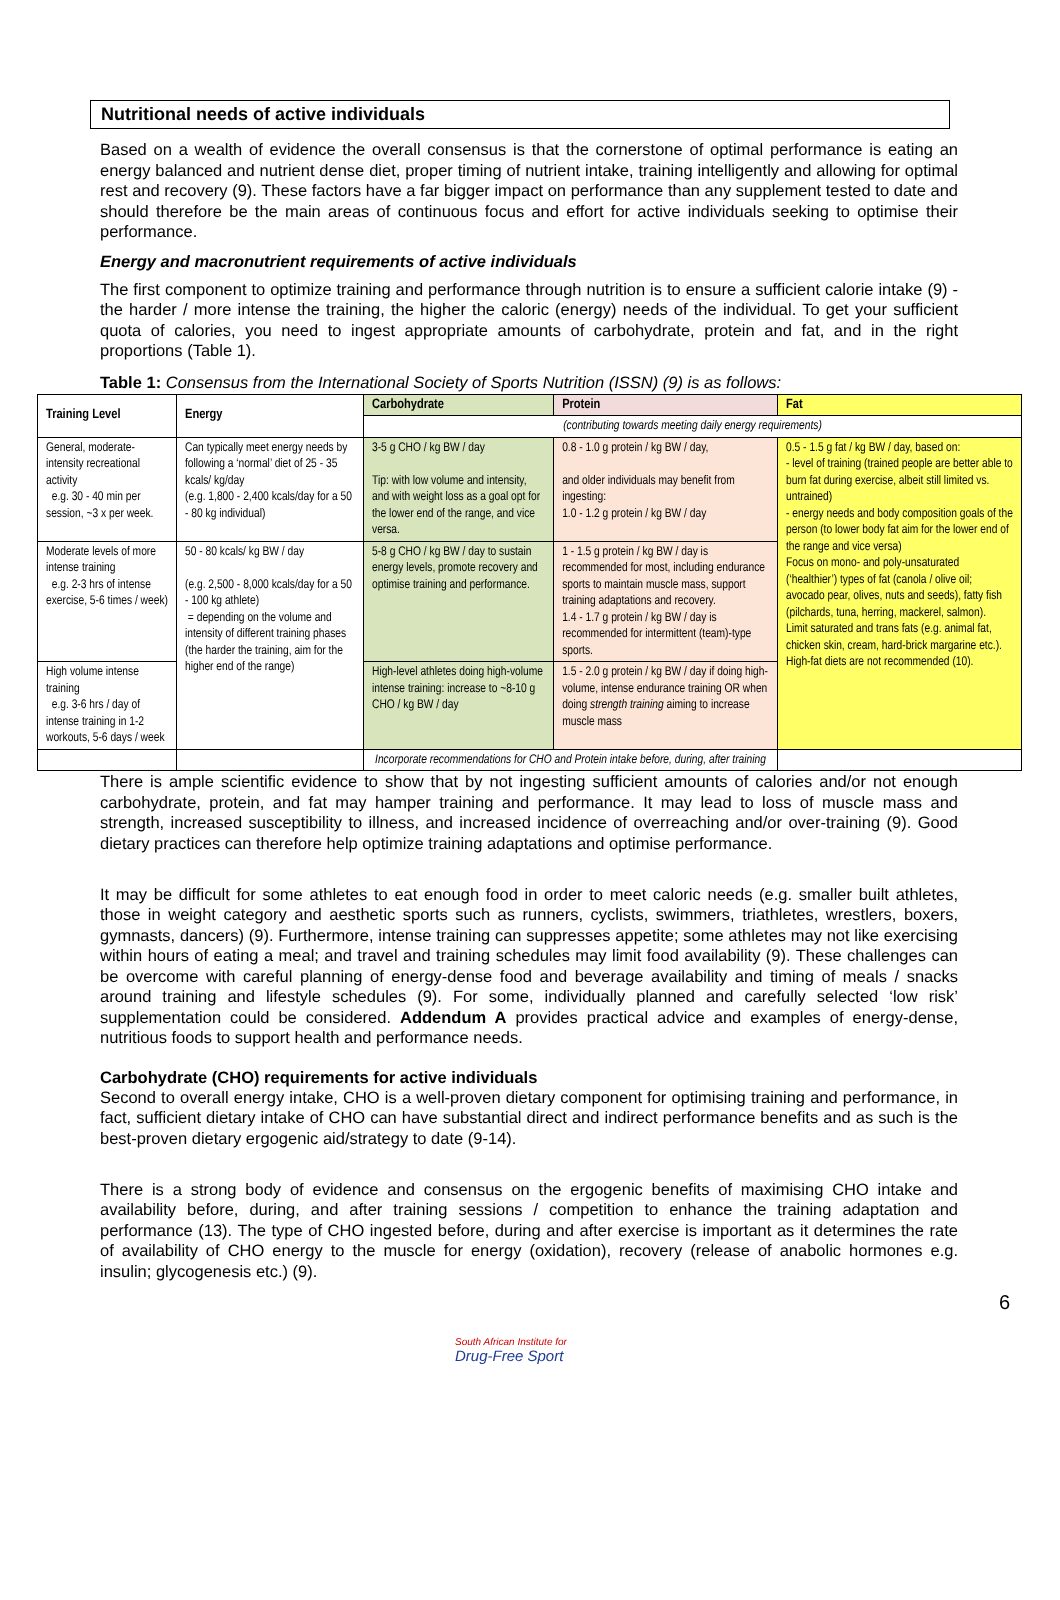Nutritional needs of active individuals
Based on a wealth of evidence the overall consensus is that the cornerstone of optimal performance is eating an energy balanced and nutrient dense diet, proper timing of nutrient intake, training intelligently and allowing for optimal rest and recovery (9). These factors have a far bigger impact on performance than any supplement tested to date and should therefore be the main areas of continuous focus and effort for active individuals seeking to optimise their performance.
Energy and macronutrient requirements of active individuals
The first component to optimize training and performance through nutrition is to ensure a sufficient calorie intake (9) - the harder / more intense the training, the higher the caloric (energy) needs of the individual. To get your sufficient quota of calories, you need to ingest appropriate amounts of carbohydrate, protein and fat, and in the right proportions (Table 1).
Table 1: Consensus from the International Society of Sports Nutrition (ISSN) (9) is as follows:
| Training Level | Energy | Carbohydrate | Protein | Fat |
| --- | --- | --- | --- | --- |
| | | (contributing towards meeting daily energy requirements) | | |
| General, moderate-intensity recreational activity e.g. 30 - 40 min per session, ~3 x per week. | Can typically meet energy needs by following a ‘normal’ diet of 25 - 35 kcals/ kg/day (e.g. 1,800 - 2,400 kcals/day for a 50 - 80 kg individual) | 3-5 g CHO / kg BW / day Tip: with low volume and intensity, and with weight loss as a goal opt for the lower end of the range, and vice versa. | 0.8 - 1.0 g protein / kg BW / day, and older individuals may benefit from ingesting: 1.0 - 1.2 g protein / kg BW / day | 0.5 - 1.5 g fat / kg BW / day, based on: - level of training (trained people are better able to burn fat during exercise, albeit still limited vs. untrained) - energy needs and body composition goals of the person (to lower body fat aim for the lower end of the range and vice versa) Focus on mono- and poly-unsaturated (‘healthier’) types of fat (canola / olive oil; avocado pear, olives, nuts and seeds), fatty fish (pilchards, tuna, herring, mackerel, salmon). Limit saturated and trans fats (e.g. animal fat, chicken skin, cream, hard-brick margarine etc.). High-fat diets are not recommended (10). |
| Moderate levels of more intense training e.g. 2-3 hrs of intense exercise, 5-6 times / week) | 50 - 80 kcals/ kg BW / day (e.g. 2,500 - 8,000 kcals/day for a 50 - 100 kg athlete) = depending on the volume and intensity of different training phases (the harder the training, aim for the higher end of the range) | 5-8 g CHO / kg BW / day to sustain energy levels, promote recovery and optimise training and performance. | 1 - 1.5 g protein / kg BW / day is recommended for most, including endurance sports to maintain muscle mass, support training adaptations and recovery. 1.4 - 1.7 g protein / kg BW / day is recommended for intermittent (team)-type sports. | |
| High volume intense training e.g. 3-6 hrs / day of intense training in 1-2 workouts, 5-6 days / week | | High-level athletes doing high-volume intense training: increase to ~8-10 g CHO / kg BW / day | 1.5 - 2.0 g protein / kg BW / day if doing high-volume, intense endurance training OR when doing strength training aiming to increase muscle mass | |
| | | Incorporate recommendations for CHO and Protein intake before, during, after training | | |
There is ample scientific evidence to show that by not ingesting sufficient amounts of calories and/or not enough carbohydrate, protein, and fat may hamper training and performance. It may lead to loss of muscle mass and strength, increased susceptibility to illness, and increased incidence of overreaching and/or over-training (9). Good dietary practices can therefore help optimize training adaptations and optimise performance.
It may be difficult for some athletes to eat enough food in order to meet caloric needs (e.g. smaller built athletes, those in weight category and aesthetic sports such as runners, cyclists, swimmers, triathletes, wrestlers, boxers, gymnasts, dancers) (9). Furthermore, intense training can suppresses appetite; some athletes may not like exercising within hours of eating a meal; and travel and training schedules may limit food availability (9). These challenges can be overcome with careful planning of energy-dense food and beverage availability and timing of meals / snacks around training and lifestyle schedules (9). For some, individually planned and carefully selected ‘low risk’ supplementation could be considered. Addendum A provides practical advice and examples of energy-dense, nutritious foods to support health and performance needs.
Carbohydrate (CHO) requirements for active individuals
Second to overall energy intake, CHO is a well-proven dietary component for optimising training and performance, in fact, sufficient dietary intake of CHO can have substantial direct and indirect performance benefits and as such is the best-proven dietary ergogenic aid/strategy to date (9-14).
There is a strong body of evidence and consensus on the ergogenic benefits of maximising CHO intake and availability before, during, and after training sessions / competition to enhance the training adaptation and performance (13). The type of CHO ingested before, during and after exercise is important as it determines the rate of availability of CHO energy to the muscle for energy (oxidation), recovery (release of anabolic hormones e.g. insulin; glycogenesis etc.) (9).
South African Institute for
Drug-Free Sport
6